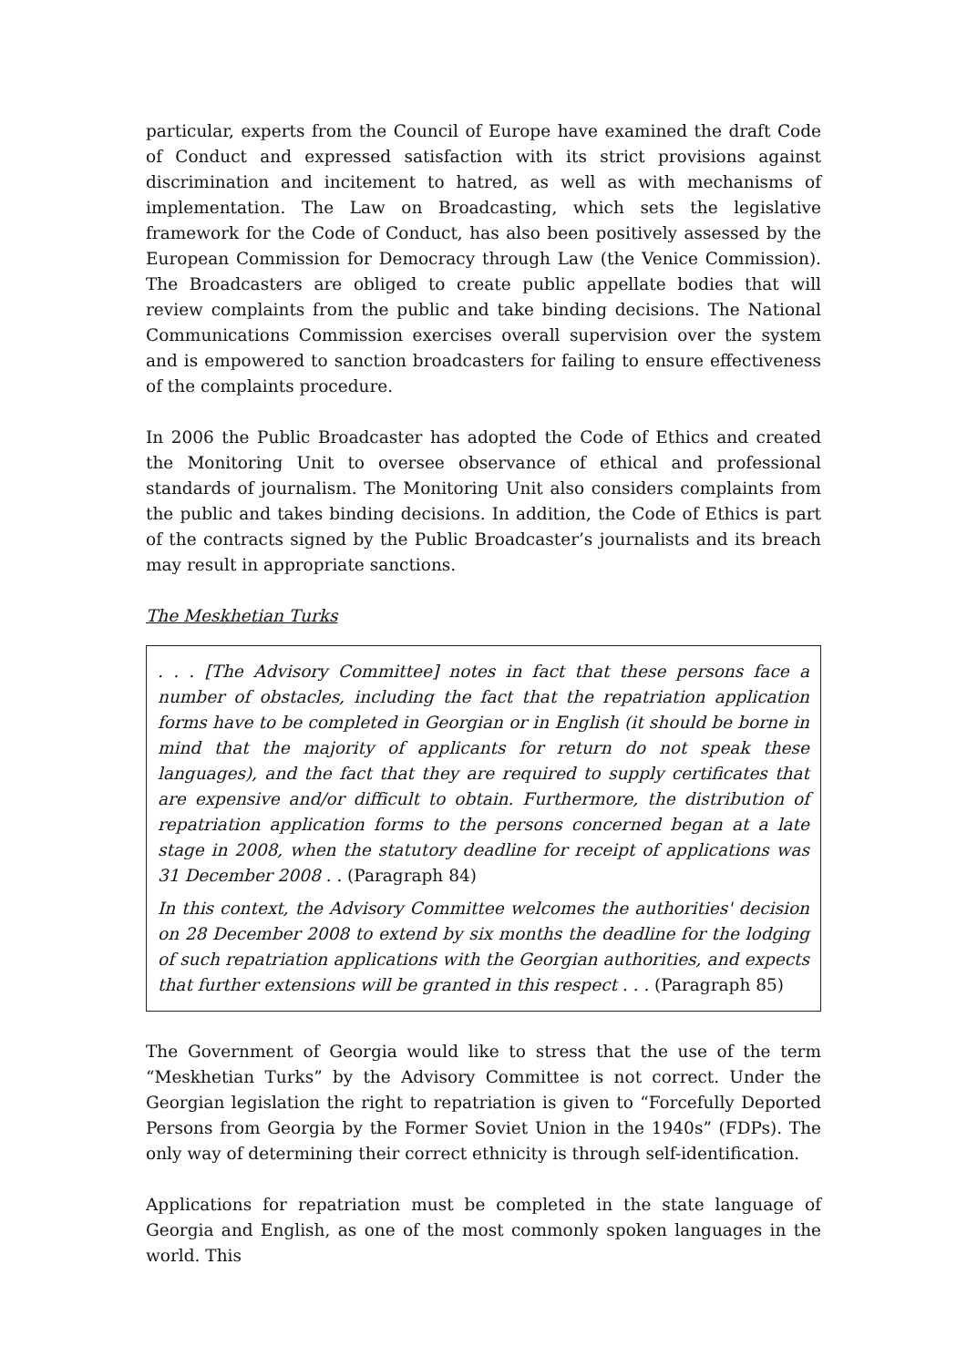particular, experts from the Council of Europe have examined the draft Code of Conduct and expressed satisfaction with its strict provisions against discrimination and incitement to hatred, as well as with mechanisms of implementation. The Law on Broadcasting, which sets the legislative framework for the Code of Conduct, has also been positively assessed by the European Commission for Democracy through Law (the Venice Commission). The Broadcasters are obliged to create public appellate bodies that will review complaints from the public and take binding decisions. The National Communications Commission exercises overall supervision over the system and is empowered to sanction broadcasters for failing to ensure effectiveness of the complaints procedure.
In 2006 the Public Broadcaster has adopted the Code of Ethics and created the Monitoring Unit to oversee observance of ethical and professional standards of journalism. The Monitoring Unit also considers complaints from the public and takes binding decisions. In addition, the Code of Ethics is part of the contracts signed by the Public Broadcaster’s journalists and its breach may result in appropriate sanctions.
The Meskhetian Turks
. . . [The Advisory Committee] notes in fact that these persons face a number of obstacles, including the fact that the repatriation application forms have to be completed in Georgian or in English (it should be borne in mind that the majority of applicants for return do not speak these languages), and the fact that they are required to supply certificates that are expensive and/or difficult to obtain. Furthermore, the distribution of repatriation application forms to the persons concerned began at a late stage in 2008, when the statutory deadline for receipt of applications was 31 December 2008 . . (Paragraph 84)
In this context, the Advisory Committee welcomes the authorities' decision on 28 December 2008 to extend by six months the deadline for the lodging of such repatriation applications with the Georgian authorities, and expects that further extensions will be granted in this respect . . . (Paragraph 85)
The Government of Georgia would like to stress that the use of the term “Meskhetian Turks” by the Advisory Committee is not correct. Under the Georgian legislation the right to repatriation is given to “Forcefully Deported Persons from Georgia by the Former Soviet Union in the 1940s” (FDPs). The only way of determining their correct ethnicity is through self-identification.
Applications for repatriation must be completed in the state language of Georgia and English, as one of the most commonly spoken languages in the world. This